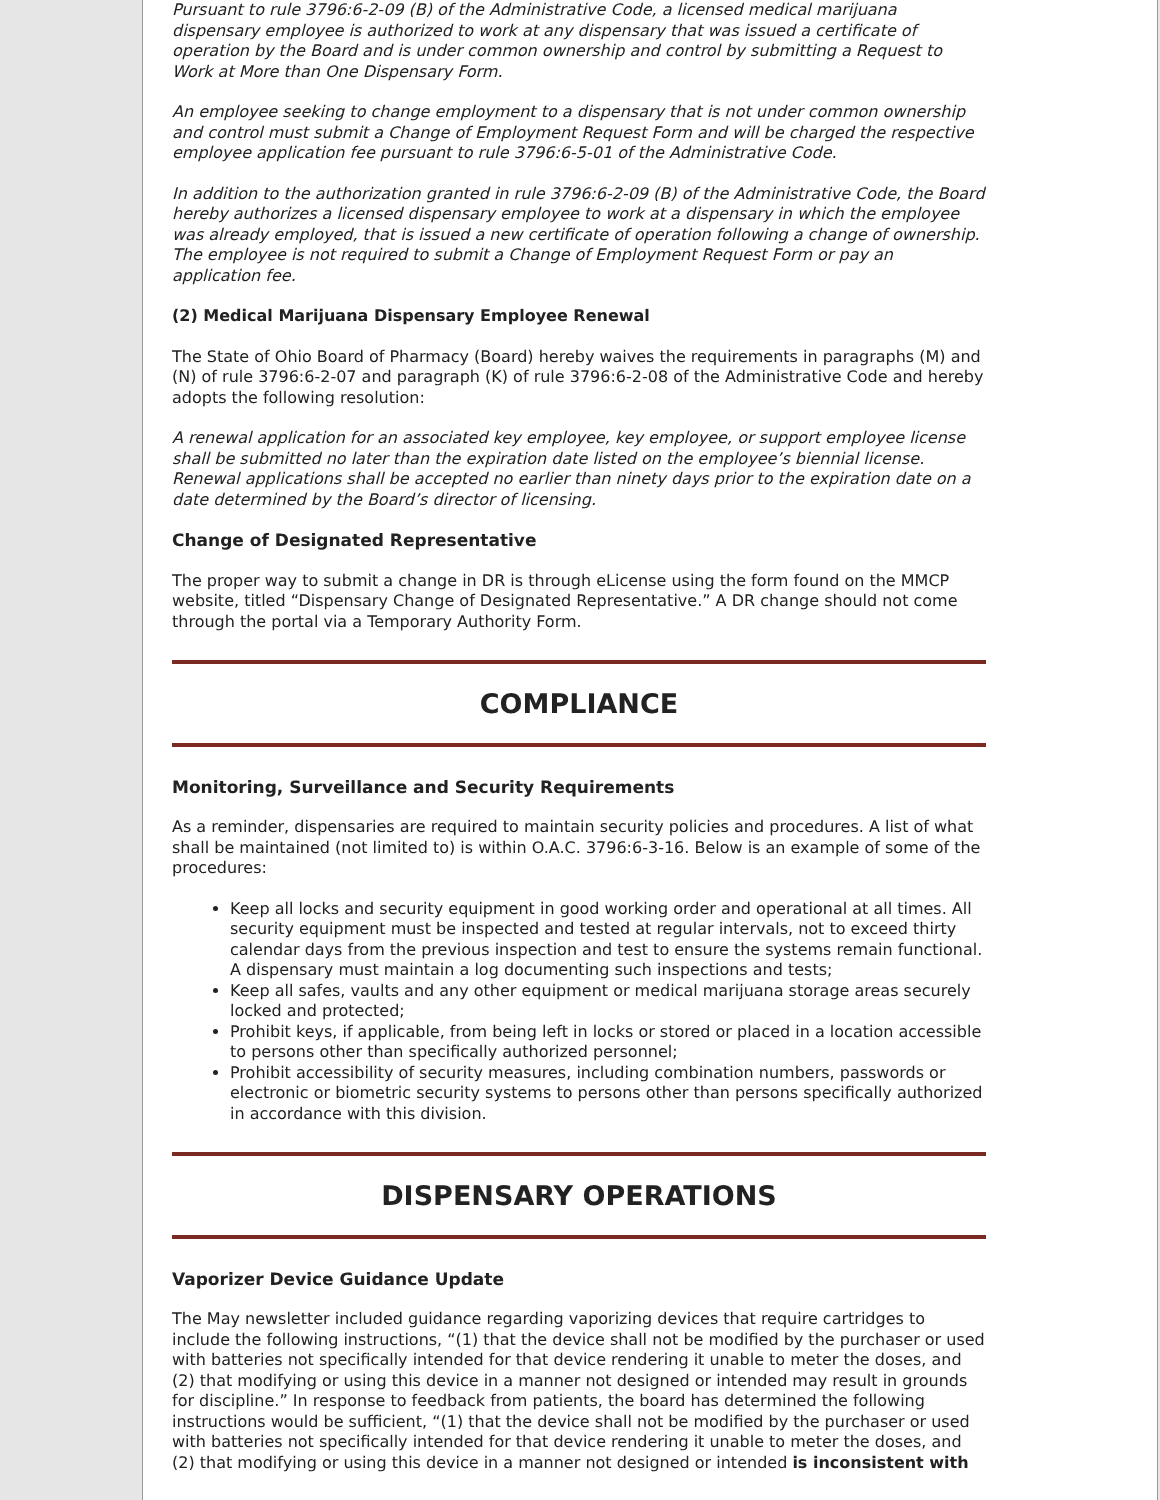Pursuant to rule 3796:6-2-09 (B) of the Administrative Code, a licensed medical marijuana dispensary employee is authorized to work at any dispensary that was issued a certificate of operation by the Board and is under common ownership and control by submitting a Request to Work at More than One Dispensary Form.
An employee seeking to change employment to a dispensary that is not under common ownership and control must submit a Change of Employment Request Form and will be charged the respective employee application fee pursuant to rule 3796:6-5-01 of the Administrative Code.
In addition to the authorization granted in rule 3796:6-2-09 (B) of the Administrative Code, the Board hereby authorizes a licensed dispensary employee to work at a dispensary in which the employee was already employed, that is issued a new certificate of operation following a change of ownership. The employee is not required to submit a Change of Employment Request Form or pay an application fee.
(2) Medical Marijuana Dispensary Employee Renewal
The State of Ohio Board of Pharmacy (Board) hereby waives the requirements in paragraphs (M) and (N) of rule 3796:6-2-07 and paragraph (K) of rule 3796:6-2-08 of the Administrative Code and hereby adopts the following resolution:
A renewal application for an associated key employee, key employee, or support employee license shall be submitted no later than the expiration date listed on the employee’s biennial license. Renewal applications shall be accepted no earlier than ninety days prior to the expiration date on a date determined by the Board’s director of licensing.
Change of Designated Representative
The proper way to submit a change in DR is through eLicense using the form found on the MMCP website, titled “Dispensary Change of Designated Representative.” A DR change should not come through the portal via a Temporary Authority Form.
COMPLIANCE
Monitoring, Surveillance and Security Requirements
As a reminder, dispensaries are required to maintain security policies and procedures. A list of what shall be maintained (not limited to) is within O.A.C. 3796:6-3-16. Below is an example of some of the procedures:
Keep all locks and security equipment in good working order and operational at all times. All security equipment must be inspected and tested at regular intervals, not to exceed thirty calendar days from the previous inspection and test to ensure the systems remain functional. A dispensary must maintain a log documenting such inspections and tests;
Keep all safes, vaults and any other equipment or medical marijuana storage areas securely locked and protected;
Prohibit keys, if applicable, from being left in locks or stored or placed in a location accessible to persons other than specifically authorized personnel;
Prohibit accessibility of security measures, including combination numbers, passwords or electronic or biometric security systems to persons other than persons specifically authorized in accordance with this division.
DISPENSARY OPERATIONS
Vaporizer Device Guidance Update
The May newsletter included guidance regarding vaporizing devices that require cartridges to include the following instructions, “(1) that the device shall not be modified by the purchaser or used with batteries not specifically intended for that device rendering it unable to meter the doses, and (2) that modifying or using this device in a manner not designed or intended may result in grounds for discipline.” In response to feedback from patients, the board has determined the following instructions would be sufficient, “(1) that the device shall not be modified by the purchaser or used with batteries not specifically intended for that device rendering it unable to meter the doses, and (2) that modifying or using this device in a manner not designed or intended is inconsistent with